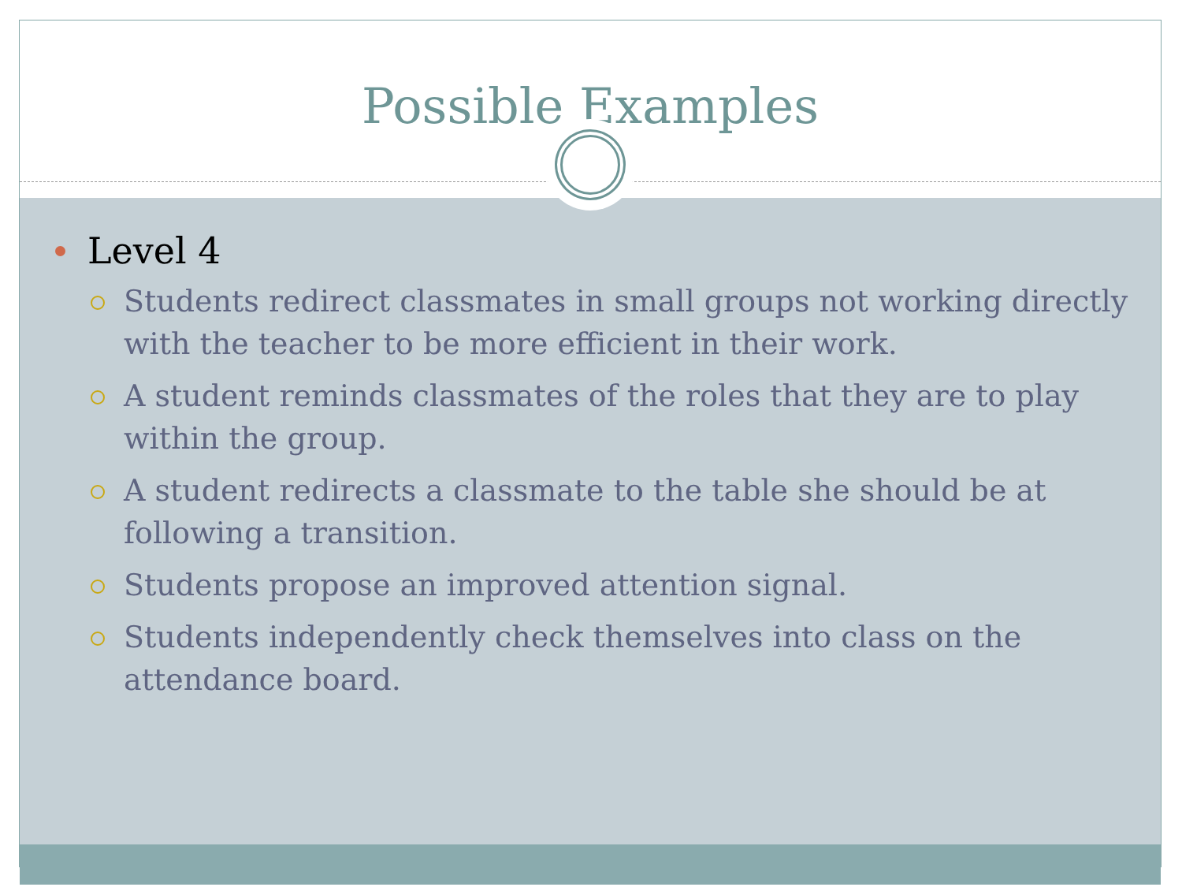Possible Examples
Level 4
Students redirect classmates in small groups not working directly with the teacher to be more efficient in their work.
A student reminds classmates of the roles that they are to play within the group.
A student redirects a classmate to the table she should be at following a transition.
Students propose an improved attention signal.
Students independently check themselves into class on the attendance board.